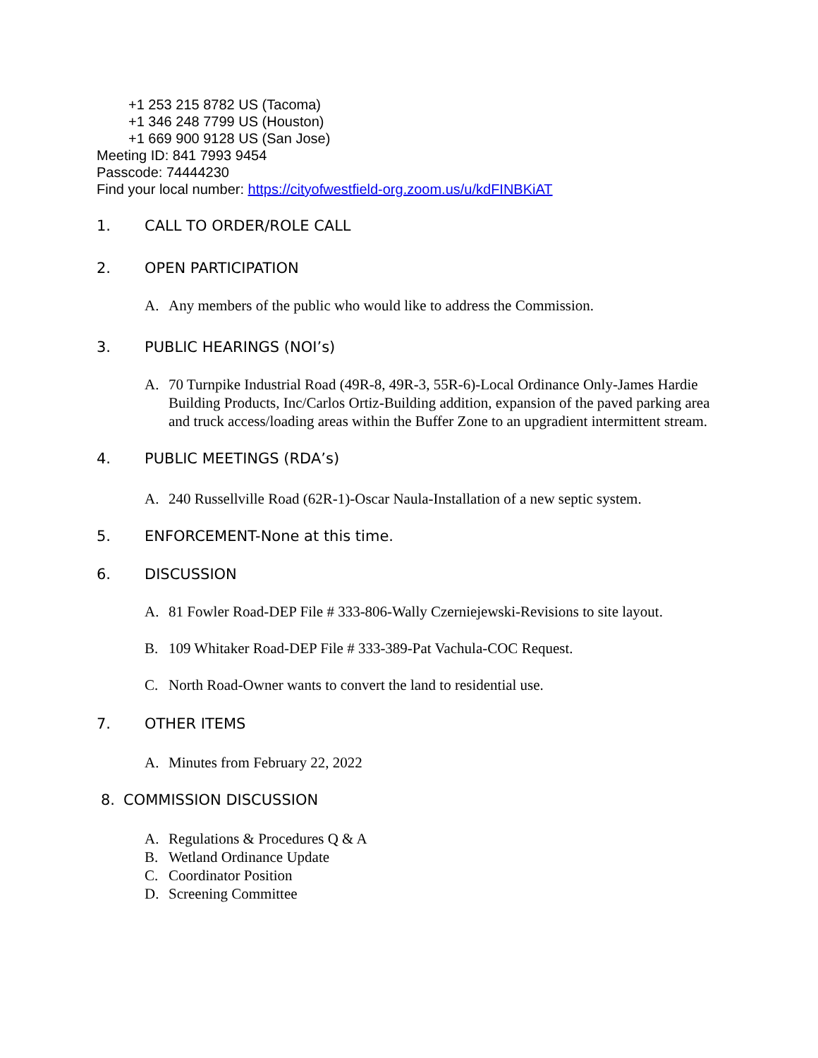+1 253 215 8782 US (Tacoma)
+1 346 248 7799 US (Houston)
+1 669 900 9128 US (San Jose)
Meeting ID: 841 7993 9454
Passcode: 74444230
Find your local number: https://cityofwestfield-org.zoom.us/u/kdFINBKiAT
1. CALL TO ORDER/ROLE CALL
2. OPEN PARTICIPATION
A. Any members of the public who would like to address the Commission.
3. PUBLIC HEARINGS (NOI’s)
A. 70 Turnpike Industrial Road (49R-8, 49R-3, 55R-6)-Local Ordinance Only-James Hardie Building Products, Inc/Carlos Ortiz-Building addition, expansion of the paved parking area and truck access/loading areas within the Buffer Zone to an upgradient intermittent stream.
4. PUBLIC MEETINGS (RDA’s)
A. 240 Russellville Road (62R-1)-Oscar Naula-Installation of a new septic system.
5. ENFORCEMENT-None at this time.
6. DISCUSSION
A. 81 Fowler Road-DEP File # 333-806-Wally Czerniejewski-Revisions to site layout.
B. 109 Whitaker Road-DEP File # 333-389-Pat Vachula-COC Request.
C. North Road-Owner wants to convert the land to residential use.
7. OTHER ITEMS
A. Minutes from February 22, 2022
8. COMMISSION DISCUSSION
A. Regulations & Procedures Q & A
B. Wetland Ordinance Update
C. Coordinator Position
D. Screening Committee